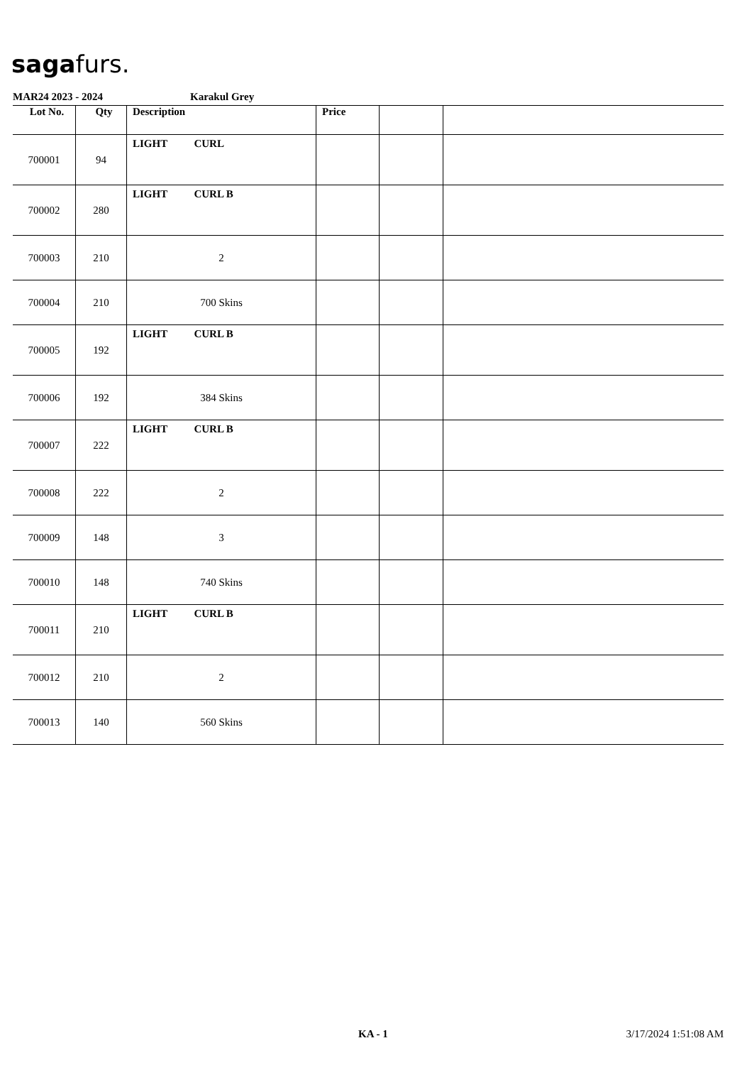sagafurs.
MAR24 2023 - 2024 Karakul Grey
| Lot No. | Qty | Description | Price | | |
| --- | --- | --- | --- | --- | --- |
| 700001 | 94 | LIGHT CURL | | | |
| 700002 | 280 | LIGHT CURL B | | | |
| 700003 | 210 | 2 | | | |
| 700004 | 210 | 700 Skins | | | |
| 700005 | 192 | LIGHT CURL B | | | |
| 700006 | 192 | 384 Skins | | | |
| 700007 | 222 | LIGHT CURL B | | | |
| 700008 | 222 | 2 | | | |
| 700009 | 148 | 3 | | | |
| 700010 | 148 | 740 Skins | | | |
| 700011 | 210 | LIGHT CURL B | | | |
| 700012 | 210 | 2 | | | |
| 700013 | 140 | 560 Skins | | | |
KA - 1 3/17/2024 1:51:08 AM